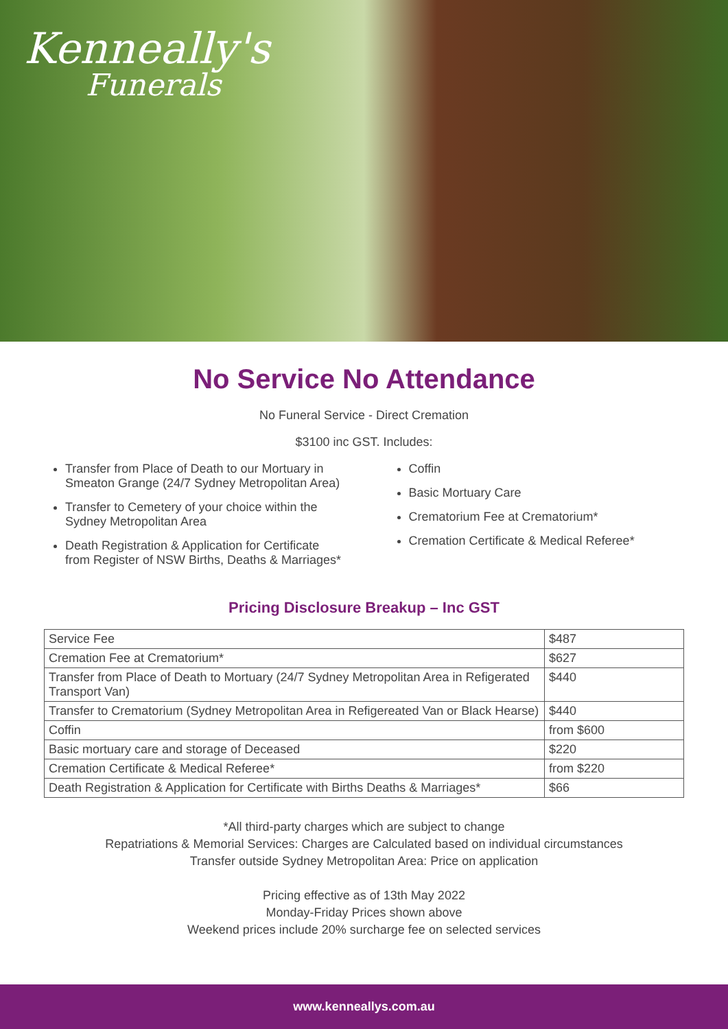Kenneally's
Funerals
No Service No Attendance
No Funeral Service - Direct Cremation
$3100 inc GST. Includes:
Transfer from Place of Death to our Mortuary in Smeaton Grange (24/7 Sydney Metropolitan Area)
Transfer to Cemetery of your choice within the Sydney Metropolitan Area
Death Registration & Application for Certificate from Register of NSW Births, Deaths & Marriages*
Coffin
Basic Mortuary Care
Crematorium Fee at Crematorium*
Cremation Certificate & Medical Referee*
Pricing Disclosure Breakup – Inc GST
| Service Fee | $487 |
| Cremation Fee at Crematorium* | $627 |
| Transfer from Place of Death to Mortuary (24/7 Sydney Metropolitan Area in Refigerated Transport Van) | $440 |
| Transfer to Crematorium (Sydney Metropolitan Area in Refigereated Van or Black Hearse) | $440 |
| Coffin | from $600 |
| Basic mortuary care and storage of Deceased | $220 |
| Cremation Certificate & Medical Referee* | from $220 |
| Death Registration & Application for Certificate with Births Deaths & Marriages* | $66 |
*All third-party charges which are subject to change
Repatriations & Memorial Services: Charges are Calculated based on individual circumstances
Transfer outside Sydney Metropolitan Area: Price on application
Pricing effective as of 13th May 2022
Monday-Friday Prices shown above
Weekend prices include 20% surcharge fee on selected services
www.kenneallys.com.au